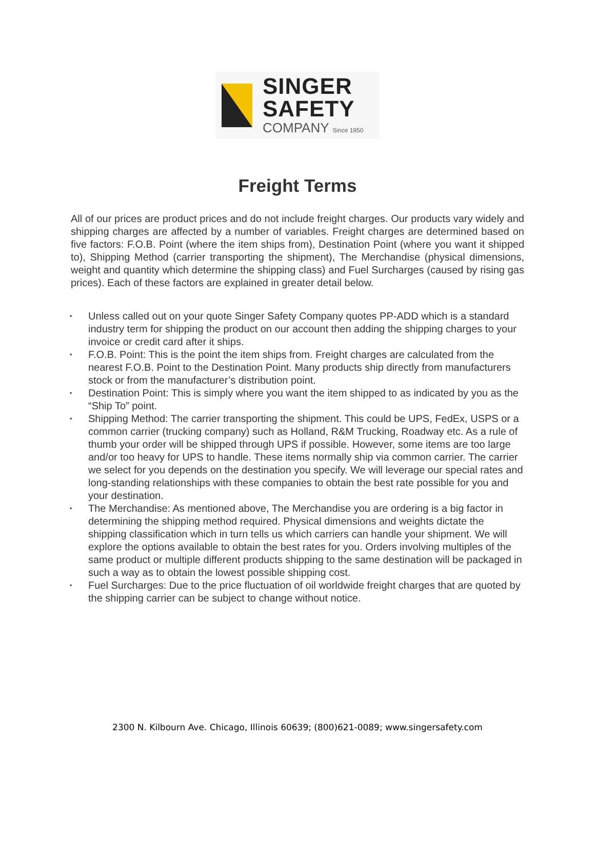SINGER
SAFETY
COMPANY Since 1950
Freight Terms
All of our prices are product prices and do not include freight charges. Our products vary widely and shipping charges are affected by a number of variables. Freight charges are determined based on five factors: F.O.B. Point (where the item ships from), Destination Point (where you want it shipped to), Shipping Method (carrier transporting the shipment), The Merchandise (physical dimensions, weight and quantity which determine the shipping class) and Fuel Surcharges (caused by rising gas prices). Each of these factors are explained in greater detail below.
▪ Unless called out on your quote Singer Safety Company quotes PP-ADD which is a standard industry term for shipping the product on our account then adding the shipping charges to your invoice or credit card after it ships.
▪ F.O.B. Point: This is the point the item ships from. Freight charges are calculated from the nearest F.O.B. Point to the Destination Point. Many products ship directly from manufacturers stock or from the manufacturer’s distribution point.
▪ Destination Point: This is simply where you want the item shipped to as indicated by you as the “Ship To” point.
▪ Shipping Method: The carrier transporting the shipment. This could be UPS, FedEx, USPS or a common carrier (trucking company) such as Holland, R&M Trucking, Roadway etc. As a rule of thumb your order will be shipped through UPS if possible. However, some items are too large and/or too heavy for UPS to handle. These items normally ship via common carrier. The carrier we select for you depends on the destination you specify. We will leverage our special rates and long-standing relationships with these companies to obtain the best rate possible for you and your destination.
▪ The Merchandise: As mentioned above, The Merchandise you are ordering is a big factor in determining the shipping method required. Physical dimensions and weights dictate the shipping classification which in turn tells us which carriers can handle your shipment. We will explore the options available to obtain the best rates for you. Orders involving multiples of the same product or multiple different products shipping to the same destination will be packaged in such a way as to obtain the lowest possible shipping cost.
▪ Fuel Surcharges: Due to the price fluctuation of oil worldwide freight charges that are quoted by the shipping carrier can be subject to change without notice.
2300 N. Kilbourn Ave. Chicago, Illinois 60639; (800)621-0089; www.singersafety.com